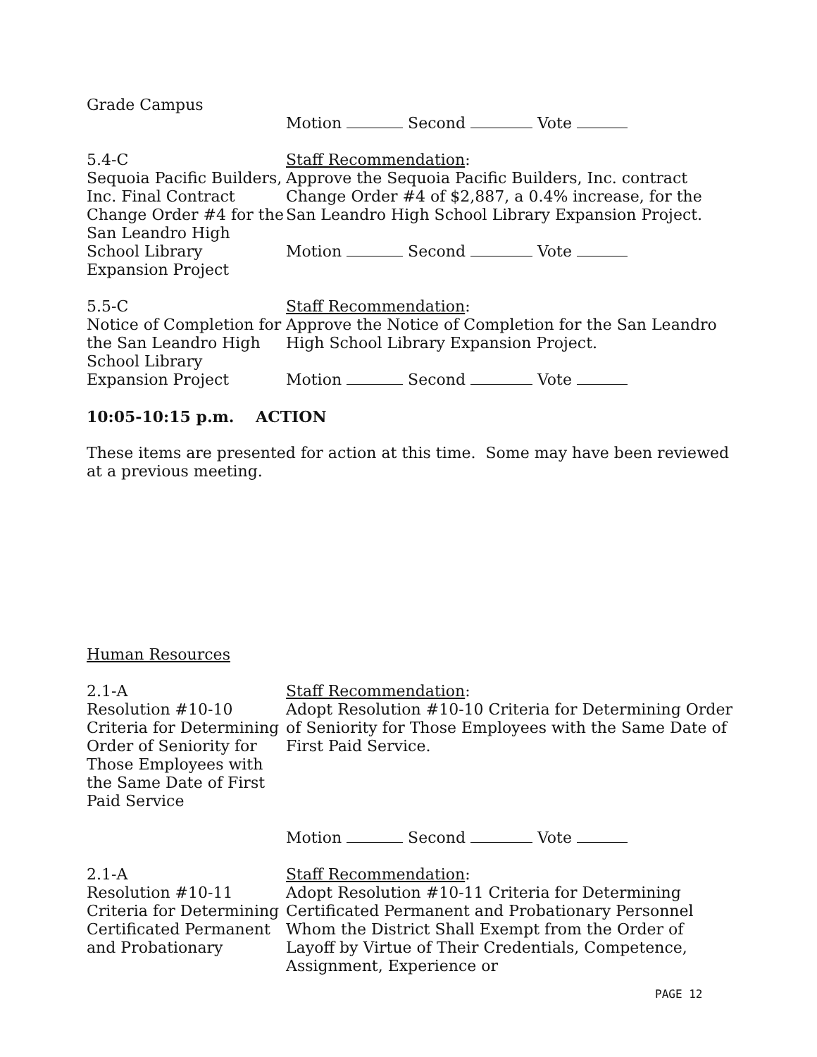Grade Campus
Motion Second Vote
5.4-C
Sequoia Pacific Builders, Inc. Final Contract Change Order #4 for the San Leandro High School Library Expansion Project
Staff Recommendation:
Approve the Sequoia Pacific Builders, Inc. contract Change Order #4 of $2,887, a 0.4% increase, for the San Leandro High School Library Expansion Project.
Motion Second Vote
5.5-C
Notice of Completion for the San Leandro High School Library Expansion Project
Staff Recommendation:
Approve the Notice of Completion for the San Leandro High School Library Expansion Project.
Motion Second Vote
10:05-10:15 p.m. ACTION
These items are presented for action at this time. Some may have been reviewed at a previous meeting.
Human Resources
2.1-A
Resolution #10-10 Criteria for Determining Order of Seniority for Those Employees with the Same Date of First Paid Service
Staff Recommendation:
Adopt Resolution #10-10 Criteria for Determining Order of Seniority for Those Employees with the Same Date of First Paid Service.
Motion Second Vote
2.1-A
Resolution #10-11 Criteria for Determining Certificated Permanent and Probationary
Staff Recommendation:
Adopt Resolution #10-11 Criteria for Determining Certificated Permanent and Probationary Personnel Whom the District Shall Exempt from the Order of Layoff by Virtue of Their Credentials, Competence, Assignment, Experience or
PAGE 12